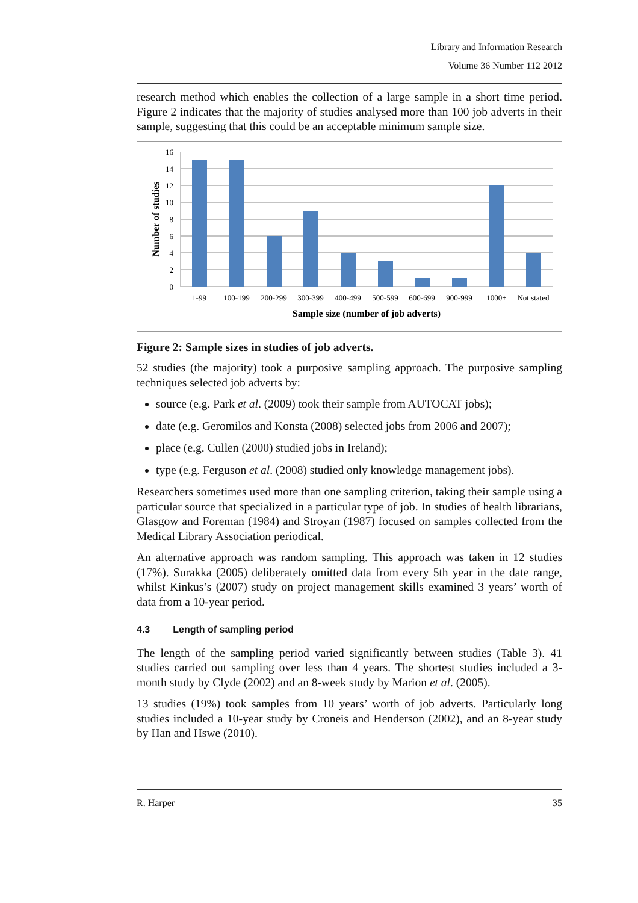Library and Information Research
Volume 36 Number 112 2012
research method which enables the collection of a large sample in a short time period. Figure 2 indicates that the majority of studies analysed more than 100 job adverts in their sample, suggesting that this could be an acceptable minimum sample size.
0
2
4
6
8
10
12
14
16
1-99
100-199
200-299
300-399
400-499
500-599
600-699
900-999
1000+
Not stated
Sample size (number of job adverts)
Number of studies
Figure 2: Sample sizes in studies of job adverts.
52 studies (the majority) took a purposive sampling approach. The purposive sampling techniques selected job adverts by:
source (e.g. Park et al. (2009) took their sample from AUTOCAT jobs);
date (e.g. Geromilos and Konsta (2008) selected jobs from 2006 and 2007);
place (e.g. Cullen (2000) studied jobs in Ireland);
type (e.g. Ferguson et al. (2008) studied only knowledge management jobs).
Researchers sometimes used more than one sampling criterion, taking their sample using a particular source that specialized in a particular type of job. In studies of health librarians, Glasgow and Foreman (1984) and Stroyan (1987) focused on samples collected from the Medical Library Association periodical.
An alternative approach was random sampling. This approach was taken in 12 studies (17%). Surakka (2005) deliberately omitted data from every 5th year in the date range, whilst Kinkus’s (2007) study on project management skills examined 3 years’ worth of data from a 10-year period.
4.3 Length of sampling period
The length of the sampling period varied significantly between studies (Table 3). 41 studies carried out sampling over less than 4 years. The shortest studies included a 3-month study by Clyde (2002) and an 8-week study by Marion et al. (2005).
13 studies (19%) took samples from 10 years’ worth of job adverts. Particularly long studies included a 10-year study by Croneis and Henderson (2002), and an 8-year study by Han and Hswe (2010).
R. Harper 35